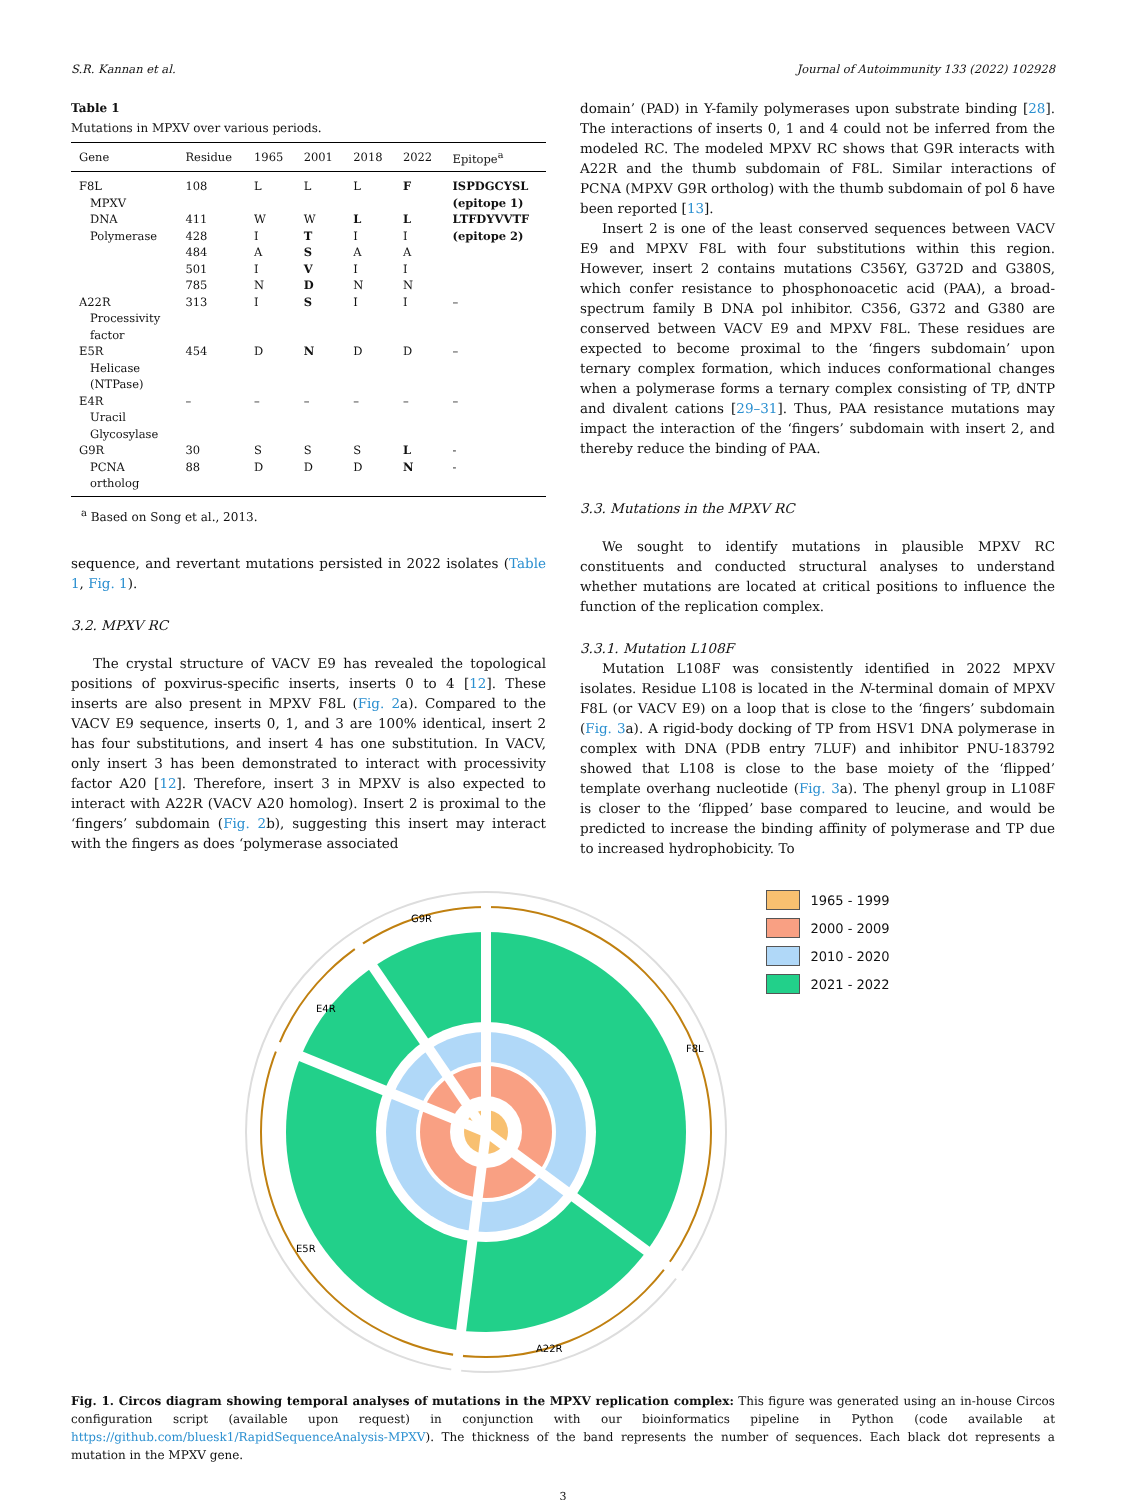S.R. Kannan et al. Journal of Autoimmunity 133 (2022) 102928
Table 1
Mutations in MPXV over various periods.
| Gene | Residue | 1965 | 2001 | 2018 | 2022 | Epitope<sup>a</sup> |
| --- | --- | --- | --- | --- | --- | --- |
| F8L MPXV | 108 | L | L | L | F | ISPDGCYSL (epitope 1) |
| DNA | 411 | W | W | L | L | LTFDYVVTF |
| Polymerase | 428 | I | T | I | I | (epitope 2) |
| | 484 | A | S | A | A | |
| | 501 | I | V | I | I | |
| | 785 | N | D | N | N | |
| A22R Processivity factor | 313 | I | S | I | I | – |
| E5R Helicase (NTPase) | 454 | D | N | D | D | – |
| E4R Uracil Glycosylase | – | – | – | – | – | – |
| G9R | 30 | S | S | S | L | - |
| PCNA ortholog | 88 | D | D | D | N | - |
<sup>a</sup> Based on Song et al., 2013.
sequence, and revertant mutations persisted in 2022 isolates (Table 1, Fig. 1).
3.2. MPXV RC
The crystal structure of VACV E9 has revealed the topological positions of poxvirus-specific inserts, inserts 0 to 4 [12]. These inserts are also present in MPXV F8L (Fig. 2a). Compared to the VACV E9 sequence, inserts 0, 1, and 3 are 100% identical, insert 2 has four substitutions, and insert 4 has one substitution. In VACV, only insert 3 has been demonstrated to interact with processivity factor A20 [12]. Therefore, insert 3 in MPXV is also expected to interact with A22R (VACV A20 homolog). Insert 2 is proximal to the ‘fingers’ subdomain (Fig. 2b), suggesting this insert may interact with the fingers as does ‘polymerase associated
domain’ (PAD) in Y-family polymerases upon substrate binding [28]. The interactions of inserts 0, 1 and 4 could not be inferred from the modeled RC. The modeled MPXV RC shows that G9R interacts with A22R and the thumb subdomain of F8L. Similar interactions of PCNA (MPXV G9R ortholog) with the thumb subdomain of pol δ have been reported [13].
Insert 2 is one of the least conserved sequences between VACV E9 and MPXV F8L with four substitutions within this region. However, insert 2 contains mutations C356Y, G372D and G380S, which confer resistance to phosphonoacetic acid (PAA), a broad-spectrum family B DNA pol inhibitor. C356, G372 and G380 are conserved between VACV E9 and MPXV F8L. These residues are expected to become proximal to the ‘fingers subdomain’ upon ternary complex formation, which induces conformational changes when a polymerase forms a ternary complex consisting of TP, dNTP and divalent cations [29–31]. Thus, PAA resistance mutations may impact the interaction of the ‘fingers’ subdomain with insert 2, and thereby reduce the binding of PAA.
3.3. Mutations in the MPXV RC
We sought to identify mutations in plausible MPXV RC constituents and conducted structural analyses to understand whether mutations are located at critical positions to influence the function of the replication complex.
3.3.1. Mutation L108F
Mutation L108F was consistently identified in 2022 MPXV isolates. Residue L108 is located in the N-terminal domain of MPXV F8L (or VACV E9) on a loop that is close to the ‘fingers’ subdomain (Fig. 3a). A rigid-body docking of TP from HSV1 DNA polymerase in complex with DNA (PDB entry 7LUF) and inhibitor PNU-183792 showed that L108 is close to the base moiety of the ‘flipped’ template overhang nucleotide (Fig. 3a). The phenyl group in L108F is closer to the ‘flipped’ base compared to leucine, and would be predicted to increase the binding affinity of polymerase and TP due to increased hydrophobicity. To
G9R
E4R
F8L
A22R
E5R
1965 - 1999
2000 - 2009
2010 - 2020
2021 - 2022
Fig. 1. Circos diagram showing temporal analyses of mutations in the MPXV replication complex: This figure was generated using an in-house Circos configuration script (available upon request) in conjunction with our bioinformatics pipeline in Python (code available at https://github.com/bluesk1/RapidSequenceAnalysis-MPXV). The thickness of the band represents the number of sequences. Each black dot represents a mutation in the MPXV gene.
3